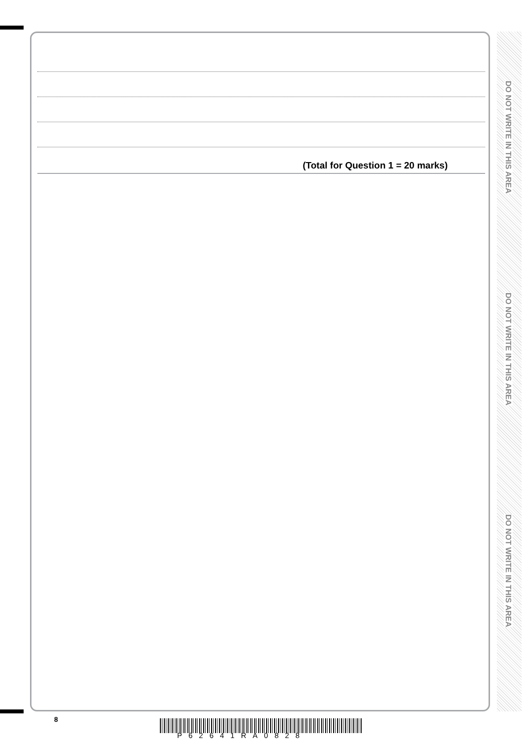(Total for Question 1 = 20 marks)
DO NOT WRITE IN THIS AREA
DO NOT WRITE IN THIS AREA
DO NOT WRITE IN THIS AREA
8
P62641RA0828